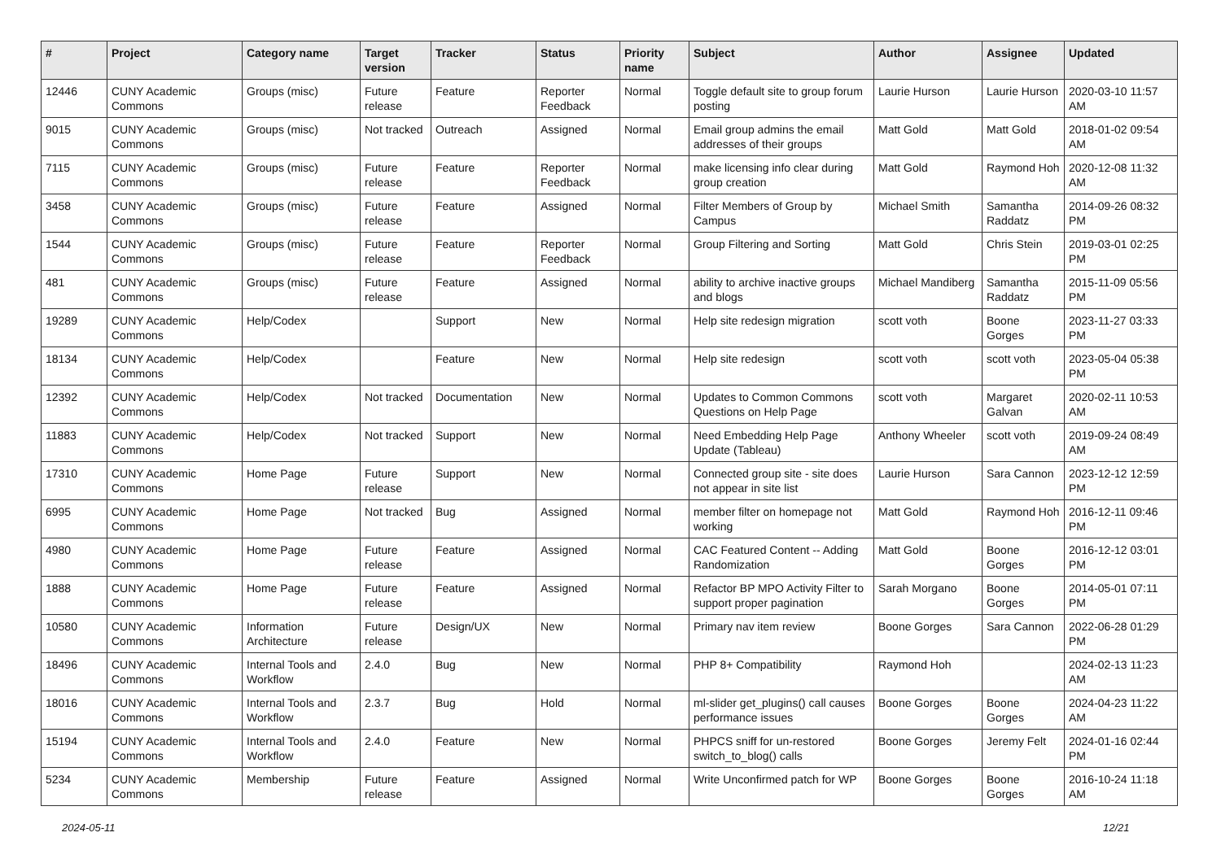| # | Project | Category name | Target version | Tracker | Status | Priority name | Subject | Author | Assignee | Updated |
| --- | --- | --- | --- | --- | --- | --- | --- | --- | --- | --- |
| 12446 | CUNY Academic Commons | Groups (misc) | Future release | Feature | Reporter Feedback | Normal | Toggle default site to group forum posting | Laurie Hurson | Laurie Hurson | 2020-03-10 11:57 AM |
| 9015 | CUNY Academic Commons | Groups (misc) | Not tracked | Outreach | Assigned | Normal | Email group admins the email addresses of their groups | Matt Gold | Matt Gold | 2018-01-02 09:54 AM |
| 7115 | CUNY Academic Commons | Groups (misc) | Future release | Feature | Reporter Feedback | Normal | make licensing info clear during group creation | Matt Gold | Raymond Hoh | 2020-12-08 11:32 AM |
| 3458 | CUNY Academic Commons | Groups (misc) | Future release | Feature | Assigned | Normal | Filter Members of Group by Campus | Michael Smith | Samantha Raddatz | 2014-09-26 08:32 PM |
| 1544 | CUNY Academic Commons | Groups (misc) | Future release | Feature | Reporter Feedback | Normal | Group Filtering and Sorting | Matt Gold | Chris Stein | 2019-03-01 02:25 PM |
| 481 | CUNY Academic Commons | Groups (misc) | Future release | Feature | Assigned | Normal | ability to archive inactive groups and blogs | Michael Mandiberg | Samantha Raddatz | 2015-11-09 05:56 PM |
| 19289 | CUNY Academic Commons | Help/Codex | | Support | New | Normal | Help site redesign migration | scott voth | Boone Gorges | 2023-11-27 03:33 PM |
| 18134 | CUNY Academic Commons | Help/Codex | | Feature | New | Normal | Help site redesign | scott voth | scott voth | 2023-05-04 05:38 PM |
| 12392 | CUNY Academic Commons | Help/Codex | Not tracked | Documentation | New | Normal | Updates to Common Commons Questions on Help Page | scott voth | Margaret Galvan | 2020-02-11 10:53 AM |
| 11883 | CUNY Academic Commons | Help/Codex | Not tracked | Support | New | Normal | Need Embedding Help Page Update (Tableau) | Anthony Wheeler | scott voth | 2019-09-24 08:49 AM |
| 17310 | CUNY Academic Commons | Home Page | Future release | Support | New | Normal | Connected group site - site does not appear in site list | Laurie Hurson | Sara Cannon | 2023-12-12 12:59 PM |
| 6995 | CUNY Academic Commons | Home Page | Not tracked | Bug | Assigned | Normal | member filter on homepage not working | Matt Gold | Raymond Hoh | 2016-12-11 09:46 PM |
| 4980 | CUNY Academic Commons | Home Page | Future release | Feature | Assigned | Normal | CAC Featured Content -- Adding Randomization | Matt Gold | Boone Gorges | 2016-12-12 03:01 PM |
| 1888 | CUNY Academic Commons | Home Page | Future release | Feature | Assigned | Normal | Refactor BP MPO Activity Filter to support proper pagination | Sarah Morgano | Boone Gorges | 2014-05-01 07:11 PM |
| 10580 | CUNY Academic Commons | Information Architecture | Future release | Design/UX | New | Normal | Primary nav item review | Boone Gorges | Sara Cannon | 2022-06-28 01:29 PM |
| 18496 | CUNY Academic Commons | Internal Tools and Workflow | 2.4.0 | Bug | New | Normal | PHP 8+ Compatibility | Raymond Hoh | | 2024-02-13 11:23 AM |
| 18016 | CUNY Academic Commons | Internal Tools and Workflow | 2.3.7 | Bug | Hold | Normal | ml-slider get_plugins() call causes performance issues | Boone Gorges | Boone Gorges | 2024-04-23 11:22 AM |
| 15194 | CUNY Academic Commons | Internal Tools and Workflow | 2.4.0 | Feature | New | Normal | PHPCS sniff for un-restored switch_to_blog() calls | Boone Gorges | Jeremy Felt | 2024-01-16 02:44 PM |
| 5234 | CUNY Academic Commons | Membership | Future release | Feature | Assigned | Normal | Write Unconfirmed patch for WP | Boone Gorges | Boone Gorges | 2016-10-24 11:18 AM |
2024-05-11 12/21